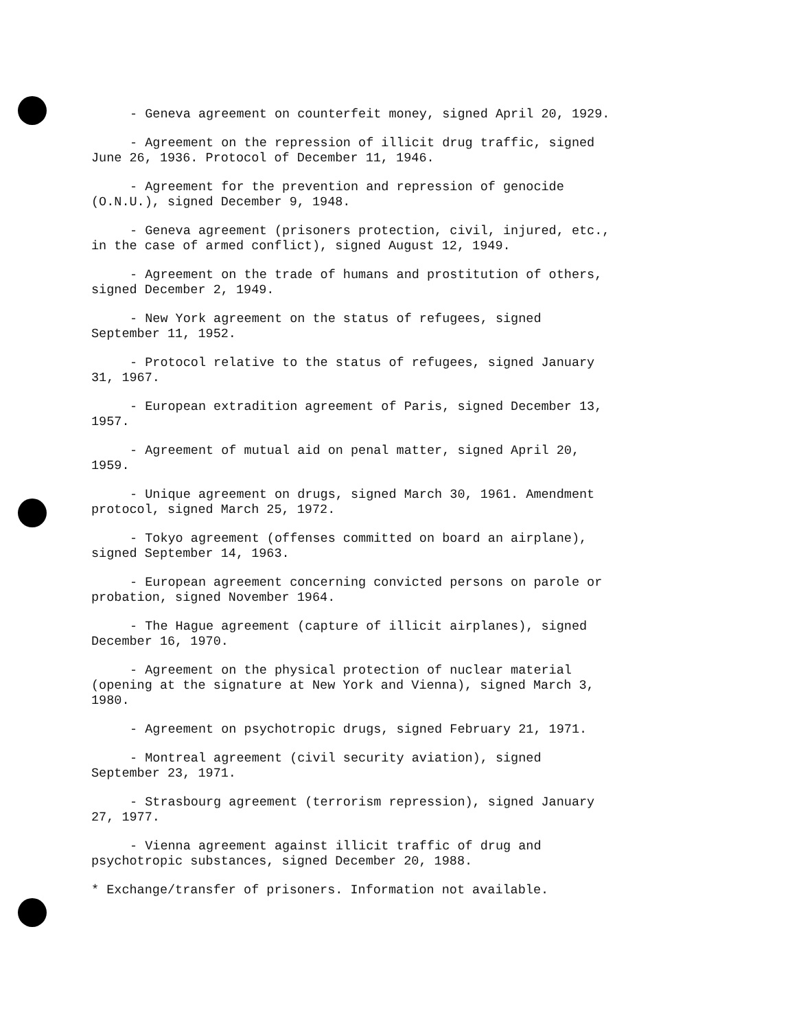- Geneva agreement on counterfeit money, signed April 20, 1929.
- Agreement on the repression of illicit drug traffic, signed June 26, 1936. Protocol of December 11, 1946.
- Agreement for the prevention and repression of genocide (O.N.U.), signed December 9, 1948.
- Geneva agreement (prisoners protection, civil, injured, etc., in the case of armed conflict), signed August 12, 1949.
- Agreement on the trade of humans and prostitution of others, signed December 2, 1949.
- New York agreement on the status of refugees, signed September 11, 1952.
- Protocol relative to the status of refugees, signed January 31, 1967.
- European extradition agreement of Paris, signed December 13, 1957.
- Agreement of mutual aid on penal matter, signed April 20, 1959.
- Unique agreement on drugs, signed March 30, 1961. Amendment protocol, signed March 25, 1972.
- Tokyo agreement (offenses committed on board an airplane), signed September 14, 1963.
- European agreement concerning convicted persons on parole or probation, signed November 1964.
- The Hague agreement (capture of illicit airplanes), signed December 16, 1970.
- Agreement on the physical protection of nuclear material (opening at the signature at New York and Vienna), signed March 3, 1980.
- Agreement on psychotropic drugs, signed February 21, 1971.
- Montreal agreement (civil security aviation), signed September 23, 1971.
- Strasbourg agreement (terrorism repression), signed January 27, 1977.
- Vienna agreement against illicit traffic of drug and psychotropic substances, signed December 20, 1988.
* Exchange/transfer of prisoners. Information not available.